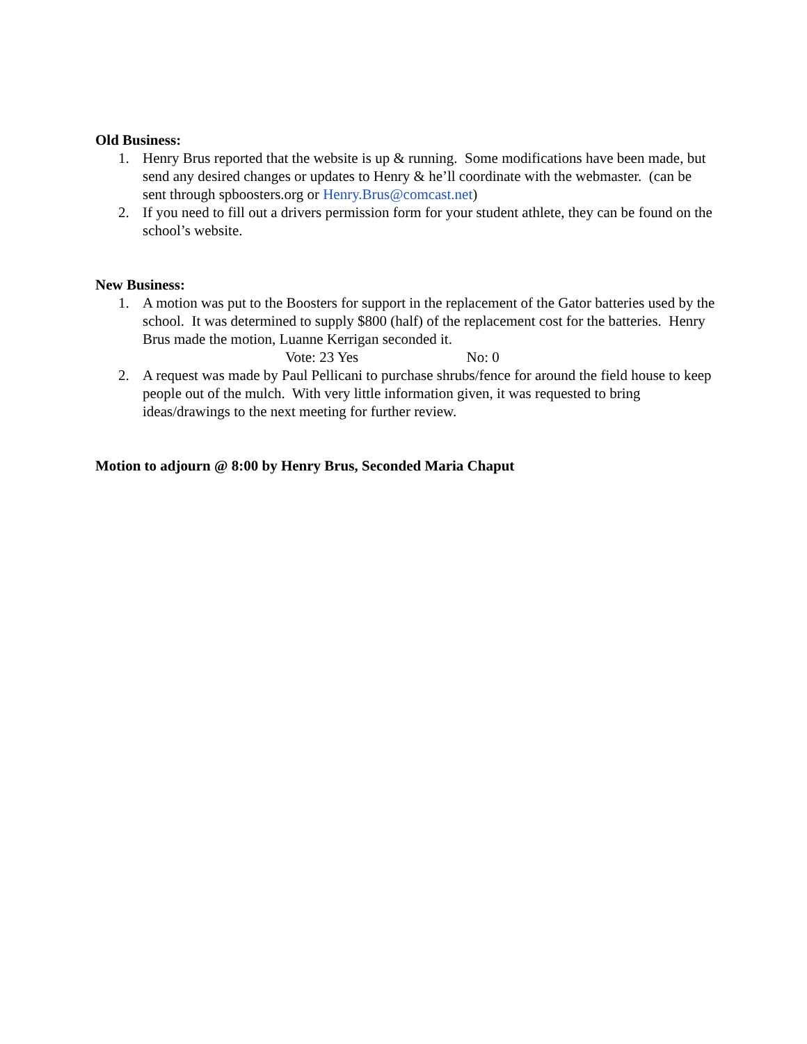Old Business:
1. Henry Brus reported that the website is up & running. Some modifications have been made, but send any desired changes or updates to Henry & he’ll coordinate with the webmaster. (can be sent through spboosters.org or Henry.Brus@comcast.net)
2. If you need to fill out a drivers permission form for your student athlete, they can be found on the school’s website.
New Business:
1. A motion was put to the Boosters for support in the replacement of the Gator batteries used by the school. It was determined to supply $800 (half) of the replacement cost for the batteries. Henry Brus made the motion, Luanne Kerrigan seconded it.
Vote: 23 Yes No: 0
2. A request was made by Paul Pellicani to purchase shrubs/fence for around the field house to keep people out of the mulch. With very little information given, it was requested to bring ideas/drawings to the next meeting for further review.
Motion to adjourn @ 8:00 by Henry Brus, Seconded Maria Chaput